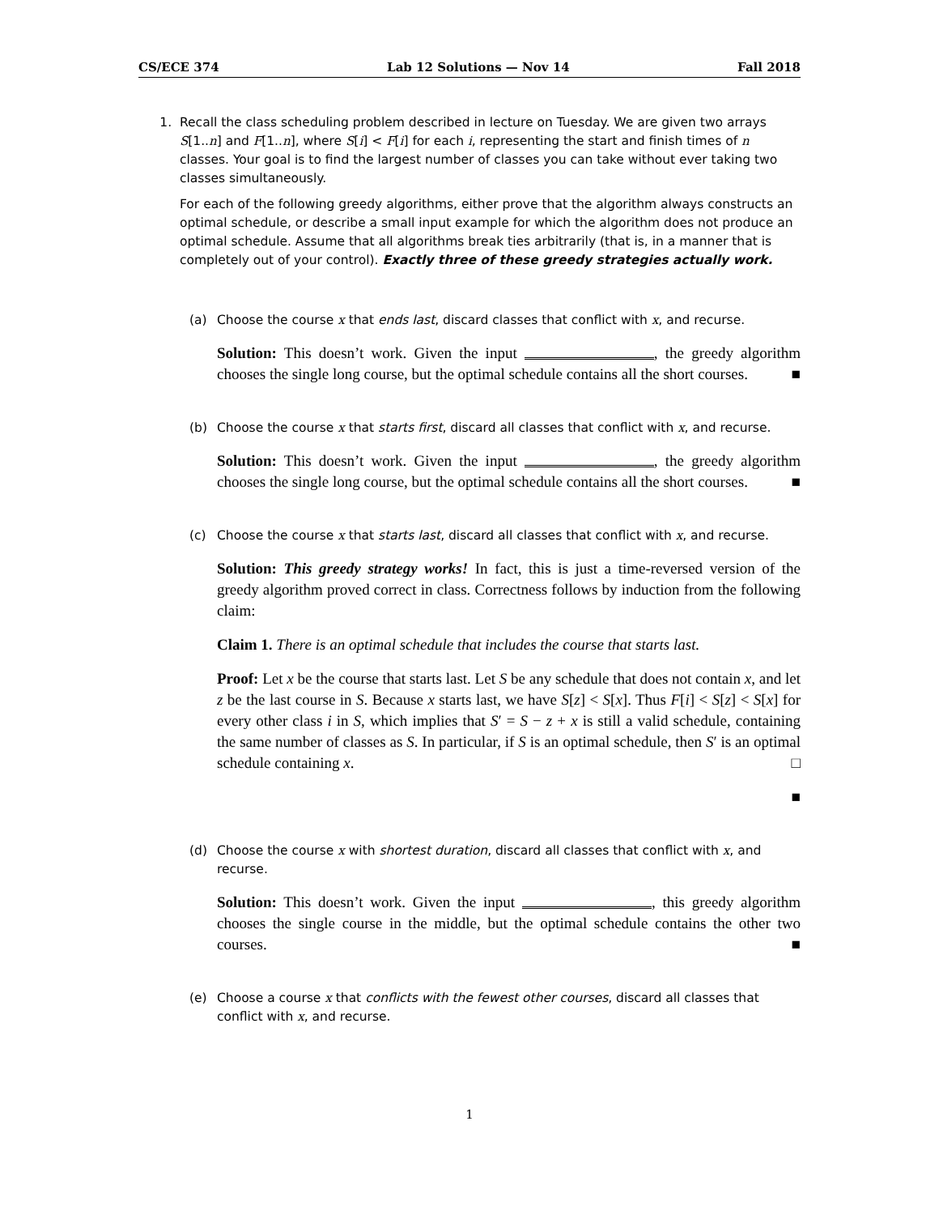CS/ECE 374 Lab 12 Solutions — Nov 14 Fall 2018
1. Recall the class scheduling problem described in lecture on Tuesday. We are given two arrays S[1..n] and F[1..n], where S[i] < F[i] for each i, representing the start and finish times of n classes. Your goal is to find the largest number of classes you can take without ever taking two classes simultaneously.
For each of the following greedy algorithms, either prove that the algorithm always constructs an optimal schedule, or describe a small input example for which the algorithm does not produce an optimal schedule. Assume that all algorithms break ties arbitrarily (that is, in a manner that is completely out of your control). Exactly three of these greedy strategies actually work.
(a) Choose the course x that ends last, discard classes that conflict with x, and recurse.
Solution: This doesn’t work. Given the input , the greedy algorithm chooses the single long course, but the optimal schedule contains all the short courses. ■
(b) Choose the course x that starts first, discard all classes that conflict with x, and recurse.
Solution: This doesn’t work. Given the input , the greedy algorithm chooses the single long course, but the optimal schedule contains all the short courses. ■
(c) Choose the course x that starts last, discard all classes that conflict with x, and recurse.
Solution: This greedy strategy works! In fact, this is just a time-reversed version of the greedy algorithm proved correct in class. Correctness follows by induction from the following claim:
Claim 1. There is an optimal schedule that includes the course that starts last.
Proof: Let x be the course that starts last. Let S be any schedule that does not contain x, and let z be the last course in S. Because x starts last, we have S[z] < S[x]. Thus F[i] < S[z] < S[x] for every other class i in S, which implies that S′ = S − z + x is still a valid schedule, containing the same number of classes as S. In particular, if S is an optimal schedule, then S′ is an optimal schedule containing x. □
■
(d) Choose the course x with shortest duration, discard all classes that conflict with x, and recurse.
Solution: This doesn’t work. Given the input , this greedy algorithm chooses the single course in the middle, but the optimal schedule contains the other two courses. ■
(e) Choose a course x that conflicts with the fewest other courses, discard all classes that conflict with x, and recurse.
1